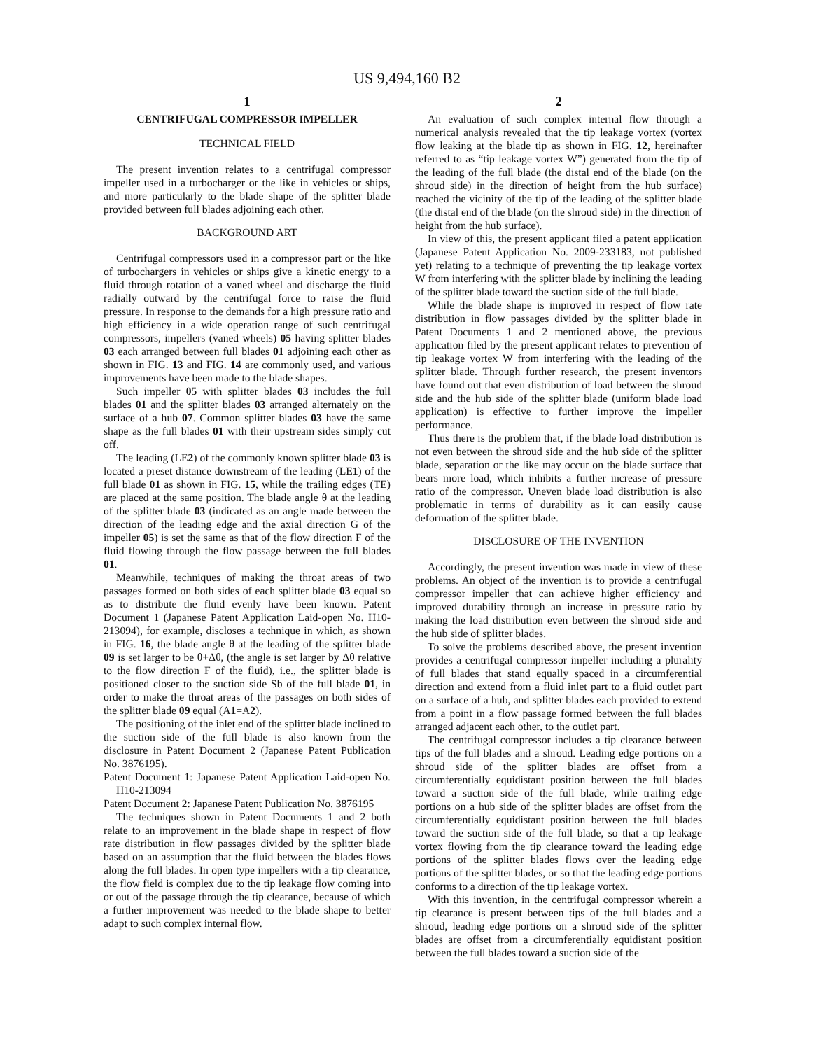US 9,494,160 B2
1
CENTRIFUGAL COMPRESSOR IMPELLER
TECHNICAL FIELD
The present invention relates to a centrifugal compressor impeller used in a turbocharger or the like in vehicles or ships, and more particularly to the blade shape of the splitter blade provided between full blades adjoining each other.
BACKGROUND ART
Centrifugal compressors used in a compressor part or the like of turbochargers in vehicles or ships give a kinetic energy to a fluid through rotation of a vaned wheel and discharge the fluid radially outward by the centrifugal force to raise the fluid pressure. In response to the demands for a high pressure ratio and high efficiency in a wide operation range of such centrifugal compressors, impellers (vaned wheels) 05 having splitter blades 03 each arranged between full blades 01 adjoining each other as shown in FIG. 13 and FIG. 14 are commonly used, and various improvements have been made to the blade shapes.
Such impeller 05 with splitter blades 03 includes the full blades 01 and the splitter blades 03 arranged alternately on the surface of a hub 07. Common splitter blades 03 have the same shape as the full blades 01 with their upstream sides simply cut off.
The leading (LE2) of the commonly known splitter blade 03 is located a preset distance downstream of the leading (LE1) of the full blade 01 as shown in FIG. 15, while the trailing edges (TE) are placed at the same position. The blade angle θ at the leading of the splitter blade 03 (indicated as an angle made between the direction of the leading edge and the axial direction G of the impeller 05) is set the same as that of the flow direction F of the fluid flowing through the flow passage between the full blades 01.
Meanwhile, techniques of making the throat areas of two passages formed on both sides of each splitter blade 03 equal so as to distribute the fluid evenly have been known. Patent Document 1 (Japanese Patent Application Laid-open No. H10-213094), for example, discloses a technique in which, as shown in FIG. 16, the blade angle θ at the leading of the splitter blade 09 is set larger to be θ+Δθ, (the angle is set larger by Δθ relative to the flow direction F of the fluid), i.e., the splitter blade is positioned closer to the suction side Sb of the full blade 01, in order to make the throat areas of the passages on both sides of the splitter blade 09 equal (A1=A2).
The positioning of the inlet end of the splitter blade inclined to the suction side of the full blade is also known from the disclosure in Patent Document 2 (Japanese Patent Publication No. 3876195).
Patent Document 1: Japanese Patent Application Laid-open No. H10-213094
Patent Document 2: Japanese Patent Publication No. 3876195
The techniques shown in Patent Documents 1 and 2 both relate to an improvement in the blade shape in respect of flow rate distribution in flow passages divided by the splitter blade based on an assumption that the fluid between the blades flows along the full blades. In open type impellers with a tip clearance, the flow field is complex due to the tip leakage flow coming into or out of the passage through the tip clearance, because of which a further improvement was needed to the blade shape to better adapt to such complex internal flow.
2
An evaluation of such complex internal flow through a numerical analysis revealed that the tip leakage vortex (vortex flow leaking at the blade tip as shown in FIG. 12, hereinafter referred to as “tip leakage vortex W”) generated from the tip of the leading of the full blade (the distal end of the blade (on the shroud side) in the direction of height from the hub surface) reached the vicinity of the tip of the leading of the splitter blade (the distal end of the blade (on the shroud side) in the direction of height from the hub surface).
In view of this, the present applicant filed a patent application (Japanese Patent Application No. 2009-233183, not published yet) relating to a technique of preventing the tip leakage vortex W from interfering with the splitter blade by inclining the leading of the splitter blade toward the suction side of the full blade.
While the blade shape is improved in respect of flow rate distribution in flow passages divided by the splitter blade in Patent Documents 1 and 2 mentioned above, the previous application filed by the present applicant relates to prevention of tip leakage vortex W from interfering with the leading of the splitter blade. Through further research, the present inventors have found out that even distribution of load between the shroud side and the hub side of the splitter blade (uniform blade load application) is effective to further improve the impeller performance.
Thus there is the problem that, if the blade load distribution is not even between the shroud side and the hub side of the splitter blade, separation or the like may occur on the blade surface that bears more load, which inhibits a further increase of pressure ratio of the compressor. Uneven blade load distribution is also problematic in terms of durability as it can easily cause deformation of the splitter blade.
DISCLOSURE OF THE INVENTION
Accordingly, the present invention was made in view of these problems. An object of the invention is to provide a centrifugal compressor impeller that can achieve higher efficiency and improved durability through an increase in pressure ratio by making the load distribution even between the shroud side and the hub side of splitter blades.
To solve the problems described above, the present invention provides a centrifugal compressor impeller including a plurality of full blades that stand equally spaced in a circumferential direction and extend from a fluid inlet part to a fluid outlet part on a surface of a hub, and splitter blades each provided to extend from a point in a flow passage formed between the full blades arranged adjacent each other, to the outlet part.
The centrifugal compressor includes a tip clearance between tips of the full blades and a shroud. Leading edge portions on a shroud side of the splitter blades are offset from a circumferentially equidistant position between the full blades toward a suction side of the full blade, while trailing edge portions on a hub side of the splitter blades are offset from the circumferentially equidistant position between the full blades toward the suction side of the full blade, so that a tip leakage vortex flowing from the tip clearance toward the leading edge portions of the splitter blades flows over the leading edge portions of the splitter blades, or so that the leading edge portions conforms to a direction of the tip leakage vortex.
With this invention, in the centrifugal compressor wherein a tip clearance is present between tips of the full blades and a shroud, leading edge portions on a shroud side of the splitter blades are offset from a circumferentially equidistant position between the full blades toward a suction side of the